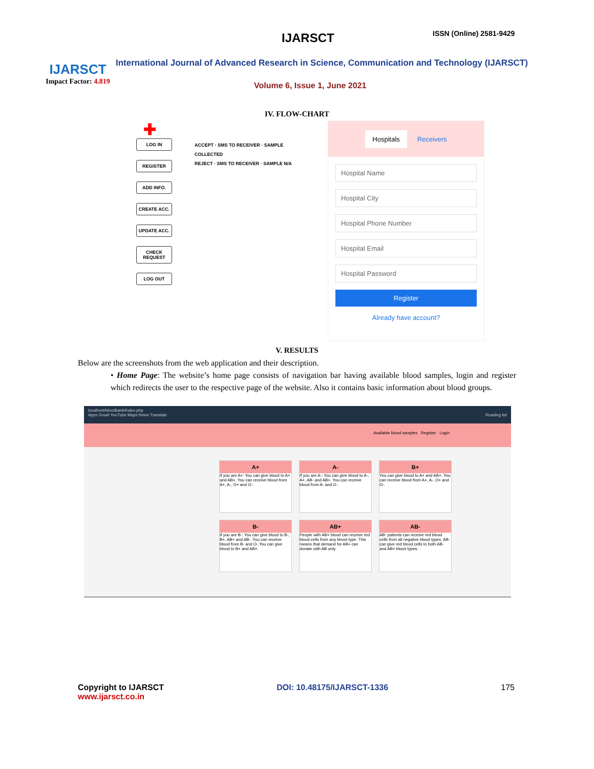IJARSCT
Impact Factor: 4.819
IJARSCT ISSN (Online) 2581-9429
International Journal of Advanced Research in Science, Communication and Technology (IJARSCT)
Volume 6, Issue 1, June 2021
IV. FLOW-CHART
✚
LOG IN
REGISTER
ADD INFO.
CREATE ACC.
UPDATE ACC.
CHECK REQUEST
LOG OUT
ACCEPT · SMS TO RECEIVER · SAMPLE COLLECTED
REJECT · SMS TO RECEIVER · SAMPLE N/A
Hospitals Receivers
Hospital Name
Hospital City
Hospital Phone Number
Hospital Email
Hospital Password
Register
Already have account?
V. RESULTS
Below are the screenshots from the web application and their description.
• Home Page: The website’s home page consists of navigation bar having available blood samples, login and register which redirects the user to the respective page of the website. Also it contains basic information about blood groups.
localhost/bloodbank/index.php
Apps Gmail YouTube Maps News Translate Reading list
Available blood samples Register Login
A+
If you are A+: You can give blood to A+ and AB+. You can receive blood from A+, A-, O+ and O-.
A-
If you are A-: You can give blood to A-, A+, AB- and AB+. You can receive blood from A- and O-.
B+
You can give blood to A+ and AB+. You can receive blood from A+, A-, O+ and O-.
B-
If you are B-: You can give blood to B-, B+, AB+ and AB-. You can receive blood from B- and O-.You can give blood to B+ and AB+.
AB+
People with AB+ blood can receive red blood cells from any blood type. This means that demand for AB+ can donate with AB only.
AB-
AB- patients can receive red blood cells from all negative blood types. AB- can give red blood cells to both AB- and AB+ blood types.
Copyright to IJARSCT
www.ijarsct.co.in
DOI: 10.48175/IJARSCT-1336 175